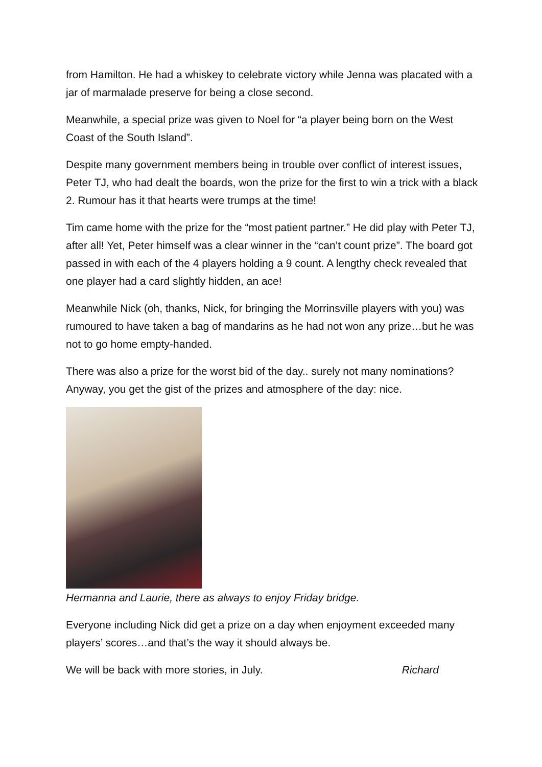from Hamilton. He had a whiskey to celebrate victory while Jenna was placated with a jar of marmalade preserve for being a close second.
Meanwhile, a special prize was given to Noel for “a player being born on the West Coast of the South Island”.
Despite many government members being in trouble over conflict of interest issues, Peter TJ, who had dealt the boards, won the prize for the first to win a trick with a black 2. Rumour has it that hearts were trumps at the time!
Tim came home with the prize for the “most patient partner.” He did play with Peter TJ, after all! Yet, Peter himself was a clear winner in the “can’t count prize”. The board got passed in with each of the 4 players holding a 9 count. A lengthy check revealed that one player had a card slightly hidden, an ace!
Meanwhile Nick (oh, thanks, Nick, for bringing the Morrinsville players with you) was rumoured to have taken a bag of mandarins as he had not won any prize…but he was not to go home empty-handed.
There was also a prize for the worst bid of the day.. surely not many nominations? Anyway, you get the gist of the prizes and atmosphere of the day: nice.
Hermanna and Laurie, there as always to enjoy Friday bridge.
Everyone including Nick did get a prize on a day when enjoyment exceeded many players’ scores…and that’s the way it should always be.
We will be back with more stories, in July. Richard